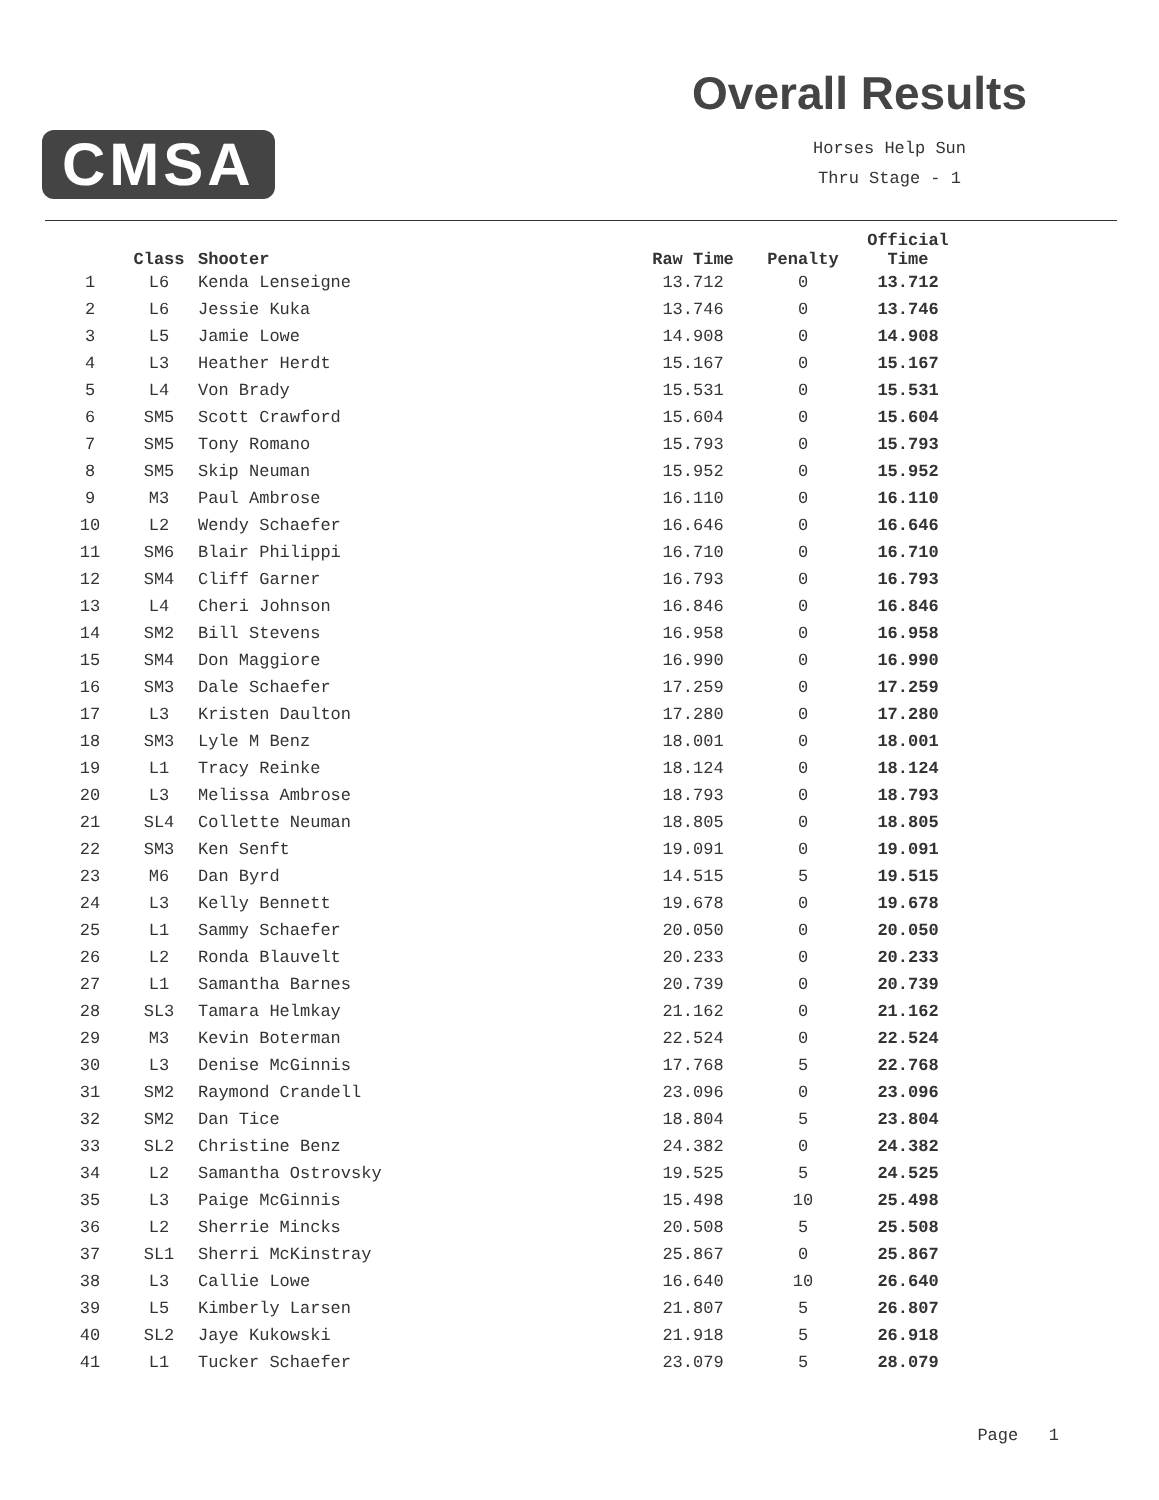CMSA
Overall Results
Horses Help Sun
Thru Stage - 1
| | Class | Shooter | Raw Time | Penalty | Official Time |
| --- | --- | --- | --- | --- | --- |
| 1 | L6 | Kenda Lenseigne | 13.712 | 0 | 13.712 |
| 2 | L6 | Jessie Kuka | 13.746 | 0 | 13.746 |
| 3 | L5 | Jamie Lowe | 14.908 | 0 | 14.908 |
| 4 | L3 | Heather Herdt | 15.167 | 0 | 15.167 |
| 5 | L4 | Von Brady | 15.531 | 0 | 15.531 |
| 6 | SM5 | Scott Crawford | 15.604 | 0 | 15.604 |
| 7 | SM5 | Tony Romano | 15.793 | 0 | 15.793 |
| 8 | SM5 | Skip Neuman | 15.952 | 0 | 15.952 |
| 9 | M3 | Paul Ambrose | 16.110 | 0 | 16.110 |
| 10 | L2 | Wendy Schaefer | 16.646 | 0 | 16.646 |
| 11 | SM6 | Blair Philippi | 16.710 | 0 | 16.710 |
| 12 | SM4 | Cliff Garner | 16.793 | 0 | 16.793 |
| 13 | L4 | Cheri Johnson | 16.846 | 0 | 16.846 |
| 14 | SM2 | Bill Stevens | 16.958 | 0 | 16.958 |
| 15 | SM4 | Don Maggiore | 16.990 | 0 | 16.990 |
| 16 | SM3 | Dale Schaefer | 17.259 | 0 | 17.259 |
| 17 | L3 | Kristen Daulton | 17.280 | 0 | 17.280 |
| 18 | SM3 | Lyle M Benz | 18.001 | 0 | 18.001 |
| 19 | L1 | Tracy Reinke | 18.124 | 0 | 18.124 |
| 20 | L3 | Melissa Ambrose | 18.793 | 0 | 18.793 |
| 21 | SL4 | Collette Neuman | 18.805 | 0 | 18.805 |
| 22 | SM3 | Ken Senft | 19.091 | 0 | 19.091 |
| 23 | M6 | Dan Byrd | 14.515 | 5 | 19.515 |
| 24 | L3 | Kelly Bennett | 19.678 | 0 | 19.678 |
| 25 | L1 | Sammy Schaefer | 20.050 | 0 | 20.050 |
| 26 | L2 | Ronda Blauvelt | 20.233 | 0 | 20.233 |
| 27 | L1 | Samantha Barnes | 20.739 | 0 | 20.739 |
| 28 | SL3 | Tamara Helmkay | 21.162 | 0 | 21.162 |
| 29 | M3 | Kevin Boterman | 22.524 | 0 | 22.524 |
| 30 | L3 | Denise McGinnis | 17.768 | 5 | 22.768 |
| 31 | SM2 | Raymond Crandell | 23.096 | 0 | 23.096 |
| 32 | SM2 | Dan Tice | 18.804 | 5 | 23.804 |
| 33 | SL2 | Christine Benz | 24.382 | 0 | 24.382 |
| 34 | L2 | Samantha Ostrovsky | 19.525 | 5 | 24.525 |
| 35 | L3 | Paige McGinnis | 15.498 | 10 | 25.498 |
| 36 | L2 | Sherrie Mincks | 20.508 | 5 | 25.508 |
| 37 | SL1 | Sherri McKinstray | 25.867 | 0 | 25.867 |
| 38 | L3 | Callie Lowe | 16.640 | 10 | 26.640 |
| 39 | L5 | Kimberly Larsen | 21.807 | 5 | 26.807 |
| 40 | SL2 | Jaye Kukowski | 21.918 | 5 | 26.918 |
| 41 | L1 | Tucker Schaefer | 23.079 | 5 | 28.079 |
Page 1